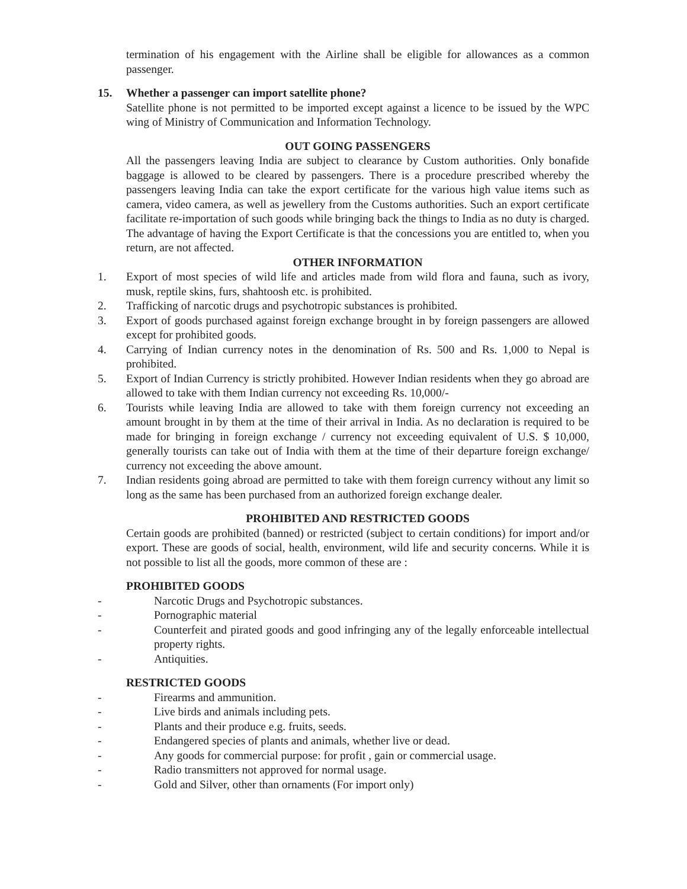termination of his engagement with the Airline shall be eligible for allowances as a common passenger.
15. Whether a passenger can import satellite phone?
Satellite phone is not permitted to be imported except against a licence to be issued by the WPC wing of Ministry of Communication and Information Technology.
OUT GOING PASSENGERS
All the passengers leaving India are subject to clearance by Custom authorities. Only bonafide baggage is allowed to be cleared by passengers. There is a procedure prescribed whereby the passengers leaving India can take the export certificate for the various high value items such as camera, video camera, as well as jewellery from the Customs authorities. Such an export certificate facilitate re-importation of such goods while bringing back the things to India as no duty is charged. The advantage of having the Export Certificate is that the concessions you are entitled to, when you return, are not affected.
OTHER INFORMATION
1. Export of most species of wild life and articles made from wild flora and fauna, such as ivory, musk, reptile skins, furs, shahtoosh etc. is prohibited.
2. Trafficking of narcotic drugs and psychotropic substances is prohibited.
3. Export of goods purchased against foreign exchange brought in by foreign passengers are allowed except for prohibited goods.
4. Carrying of Indian currency notes in the denomination of Rs. 500 and Rs. 1,000 to Nepal is prohibited.
5. Export of Indian Currency is strictly prohibited. However Indian residents when they go abroad are allowed to take with them Indian currency not exceeding Rs. 10,000/-
6. Tourists while leaving India are allowed to take with them foreign currency not exceeding an amount brought in by them at the time of their arrival in India. As no declaration is required to be made for bringing in foreign exchange / currency not exceeding equivalent of U.S. $ 10,000, generally tourists can take out of India with them at the time of their departure foreign exchange/ currency not exceeding the above amount.
7. Indian residents going abroad are permitted to take with them foreign currency without any limit so long as the same has been purchased from an authorized foreign exchange dealer.
PROHIBITED AND RESTRICTED GOODS
Certain goods are prohibited (banned) or restricted (subject to certain conditions) for import and/or export. These are goods of social, health, environment, wild life and security concerns. While it is not possible to list all the goods, more common of these are :
PROHIBITED GOODS
- Narcotic Drugs and Psychotropic substances.
- Pornographic material
- Counterfeit and pirated goods and good infringing any of the legally enforceable intellectual property rights.
- Antiquities.
RESTRICTED GOODS
- Firearms and ammunition.
- Live birds and animals including pets.
- Plants and their produce e.g. fruits, seeds.
- Endangered species of plants and animals, whether live or dead.
- Any goods for commercial purpose: for profit , gain or commercial usage.
- Radio transmitters not approved for normal usage.
- Gold and Silver, other than ornaments (For import only)